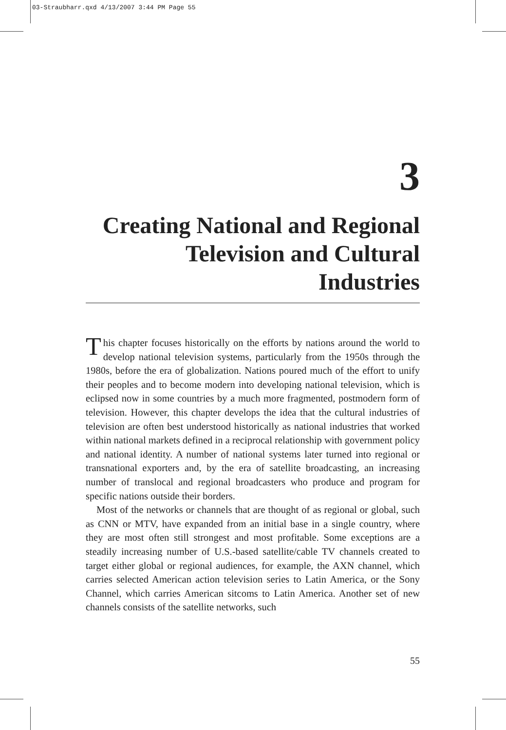03-Straubharr.qxd 4/13/2007 3:44 PM Page 55
3
Creating National and Regional Television and Cultural Industries
This chapter focuses historically on the efforts by nations around the world to develop national television systems, particularly from the 1950s through the 1980s, before the era of globalization. Nations poured much of the effort to unify their peoples and to become modern into developing national television, which is eclipsed now in some countries by a much more fragmented, postmodern form of television. However, this chapter develops the idea that the cultural industries of television are often best understood historically as national industries that worked within national markets defined in a reciprocal relationship with government policy and national identity. A number of national systems later turned into regional or transnational exporters and, by the era of satellite broadcasting, an increasing number of translocal and regional broadcasters who produce and program for specific nations outside their borders.
Most of the networks or channels that are thought of as regional or global, such as CNN or MTV, have expanded from an initial base in a single country, where they are most often still strongest and most profitable. Some exceptions are a steadily increasing number of U.S.-based satellite/cable TV channels created to target either global or regional audiences, for example, the AXN channel, which carries selected American action television series to Latin America, or the Sony Channel, which carries American sitcoms to Latin America. Another set of new channels consists of the satellite networks, such
55